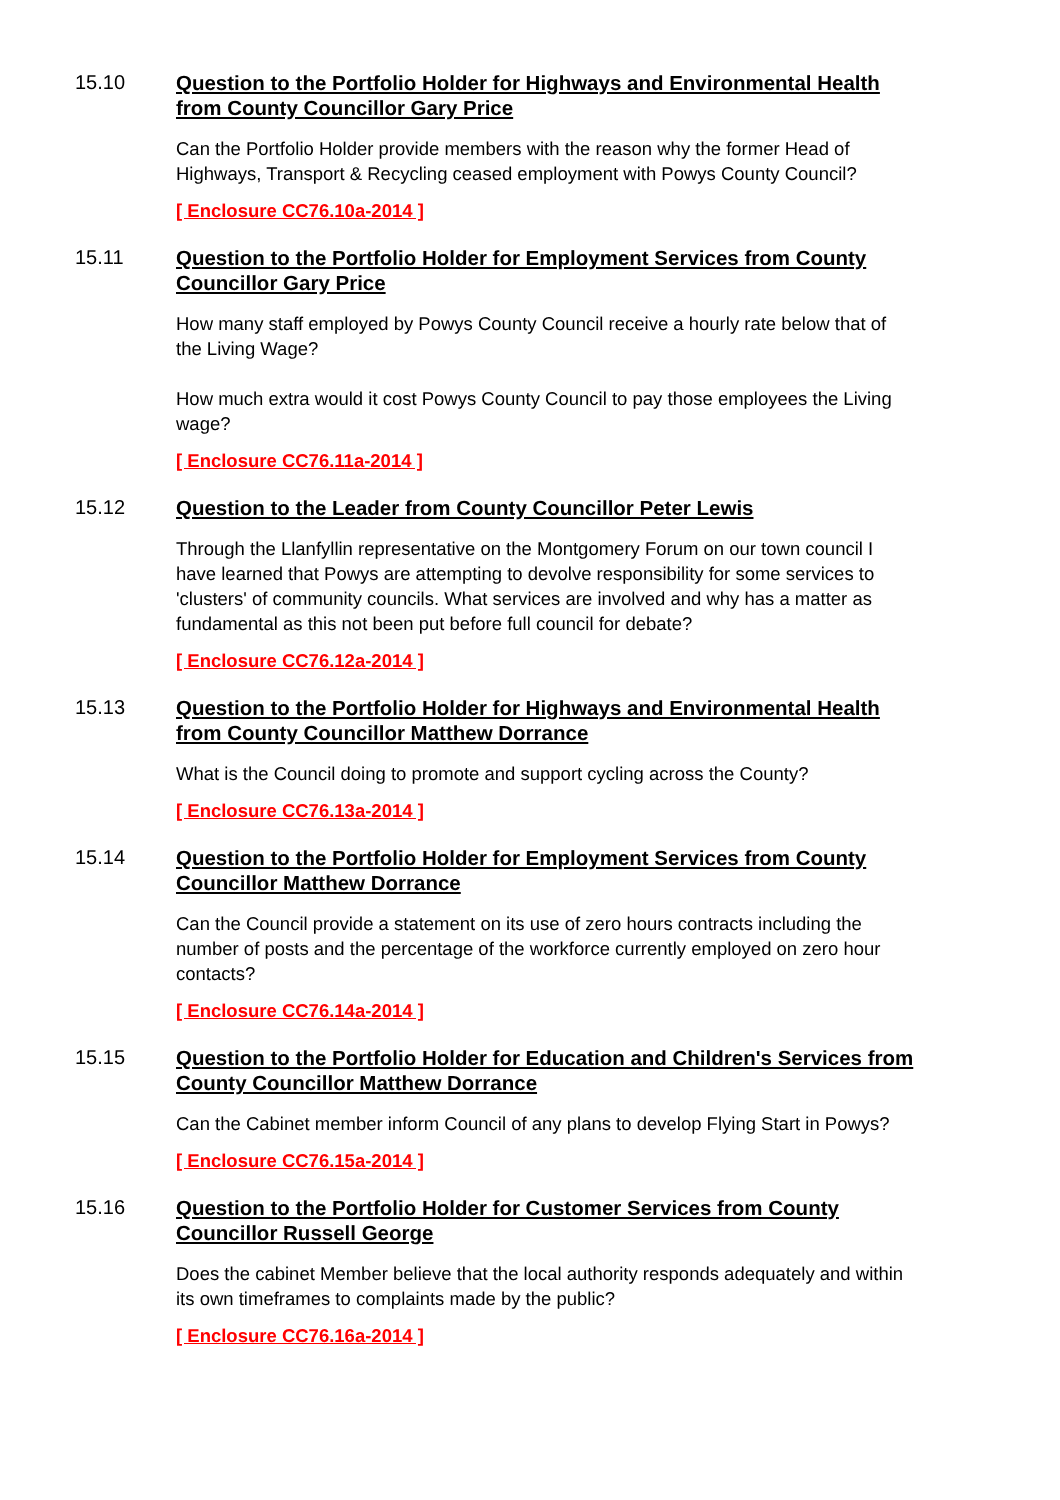15.10 Question to the Portfolio Holder for Highways and Environmental Health from County Councillor Gary Price
Can the Portfolio Holder provide members with the reason why the former Head of Highways, Transport & Recycling ceased employment with Powys County Council?
[ Enclosure CC76.10a-2014 ]
15.11 Question to the Portfolio Holder for Employment Services from County Councillor Gary Price
How many staff employed by Powys County Council receive a hourly rate below that of the Living Wage?
How much extra would it cost Powys County Council to pay those employees the Living wage?
[ Enclosure CC76.11a-2014 ]
15.12 Question to the Leader from County Councillor Peter Lewis
Through the Llanfyllin representative on the Montgomery Forum on our town council I have learned that Powys are attempting to devolve responsibility for some services to 'clusters' of community councils. What services are involved and why has a matter as fundamental as this not been put before full council for debate?
[ Enclosure CC76.12a-2014 ]
15.13 Question to the Portfolio Holder for Highways and Environmental Health from County Councillor Matthew Dorrance
What is the Council doing to promote and support cycling across the County?
[ Enclosure CC76.13a-2014 ]
15.14 Question to the Portfolio Holder for Employment Services from County Councillor Matthew Dorrance
Can the Council provide a statement on its use of zero hours contracts including the number of posts and the percentage of the workforce currently employed on zero hour contacts?
[ Enclosure CC76.14a-2014 ]
15.15 Question to the Portfolio Holder for Education and Children's Services from County Councillor Matthew Dorrance
Can the Cabinet member inform Council of any plans to develop Flying Start in Powys?
[ Enclosure CC76.15a-2014 ]
15.16 Question to the Portfolio Holder for Customer Services from County Councillor Russell George
Does the cabinet Member believe that the local authority responds adequately and within its own timeframes to complaints made by the public?
[ Enclosure CC76.16a-2014 ]